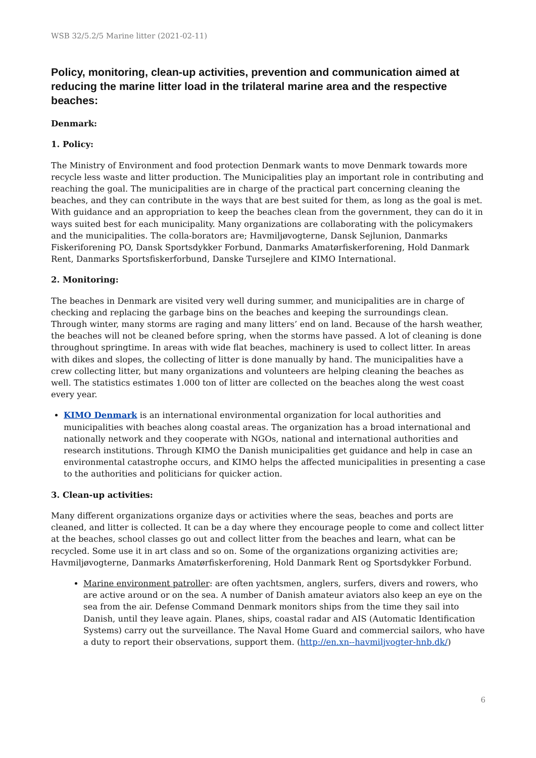WSB 32/5.2/5 Marine litter (2021-02-11)
Policy, monitoring, clean-up activities, prevention and communication aimed at reducing the marine litter load in the trilateral marine area and the respective beaches:
Denmark:
1. Policy:
The Ministry of Environment and food protection Denmark wants to move Denmark towards more recycle less waste and litter production. The Municipalities play an important role in contributing and reaching the goal. The municipalities are in charge of the practical part concerning cleaning the beaches, and they can contribute in the ways that are best suited for them, as long as the goal is met. With guidance and an appropriation to keep the beaches clean from the government, they can do it in ways suited best for each municipality. Many organizations are collaborating with the policymakers and the municipalities. The colla-borators are; Havmiljøvogterne, Dansk Sejlunion, Danmarks Fiskeriforening PO, Dansk Sportsdykker Forbund, Danmarks Amatørfiskerforening, Hold Danmark Rent, Danmarks Sportsfiskerforbund, Danske Tursejlere and KIMO International.
2. Monitoring:
The beaches in Denmark are visited very well during summer, and municipalities are in charge of checking and replacing the garbage bins on the beaches and keeping the surroundings clean. Through winter, many storms are raging and many litters’ end on land. Because of the harsh weather, the beaches will not be cleaned before spring, when the storms have passed. A lot of cleaning is done throughout springtime. In areas with wide flat beaches, machinery is used to collect litter. In areas with dikes and slopes, the collecting of litter is done manually by hand. The municipalities have a crew collecting litter, but many organizations and volunteers are helping cleaning the beaches as well. The statistics estimates 1.000 ton of litter are collected on the beaches along the west coast every year.
KIMO Denmark is an international environmental organization for local authorities and municipalities with beaches along coastal areas. The organization has a broad international and nationally network and they cooperate with NGOs, national and international authorities and research institutions. Through KIMO the Danish municipalities get guidance and help in case an environmental catastrophe occurs, and KIMO helps the affected municipalities in presenting a case to the authorities and politicians for quicker action.
3. Clean-up activities:
Many different organizations organize days or activities where the seas, beaches and ports are cleaned, and litter is collected. It can be a day where they encourage people to come and collect litter at the beaches, school classes go out and collect litter from the beaches and learn, what can be recycled. Some use it in art class and so on. Some of the organizations organizing activities are; Havmiljøvogterne, Danmarks Amatørfiskerforening, Hold Danmark Rent og Sportsdykker Forbund.
Marine environment patroller: are often yachtsmen, anglers, surfers, divers and rowers, who are active around or on the sea. A number of Danish amateur aviators also keep an eye on the sea from the air. Defense Command Denmark monitors ships from the time they sail into Danish, until they leave again. Planes, ships, coastal radar and AIS (Automatic Identification Systems) carry out the surveillance. The Naval Home Guard and commercial sailors, who have a duty to report their observations, support them. (http://en.xn--havmiljvogter-hnb.dk/)
6